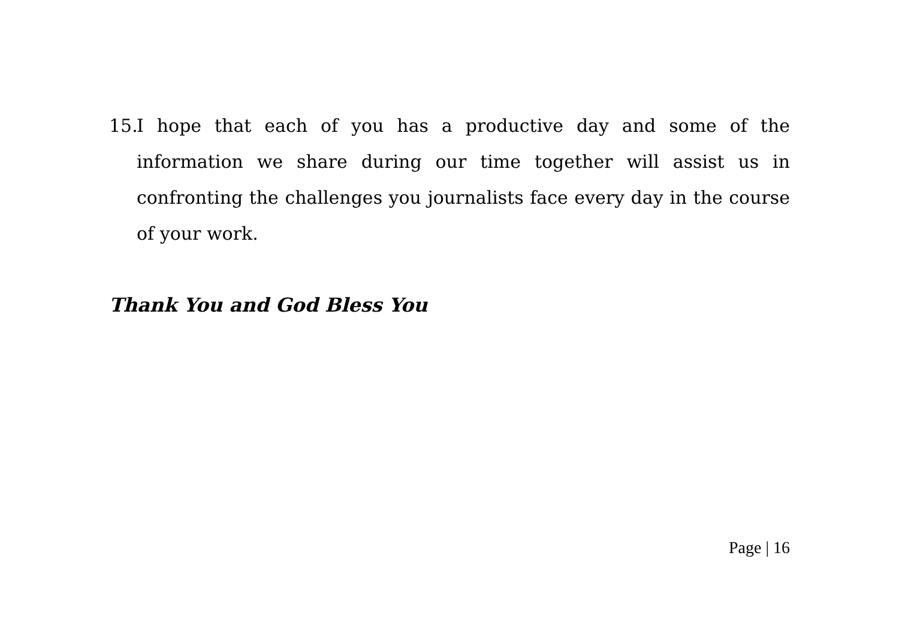15. I hope that each of you has a productive day and some of the information we share during our time together will assist us in confronting the challenges you journalists face every day in the course of your work.
Thank You and God Bless You
Page | 16